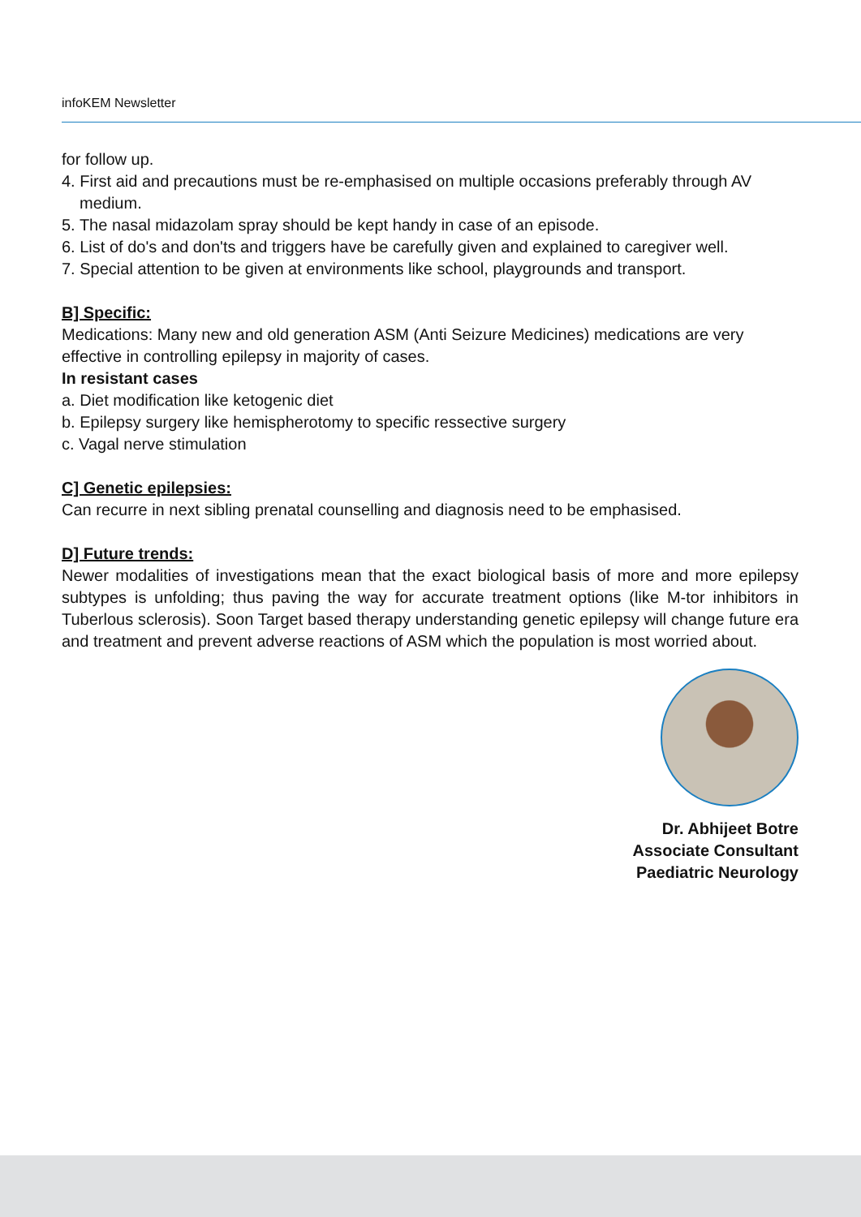infoKEM Newsletter
for follow up.
4. First aid and precautions must be re-emphasised on multiple occasions preferably through AV medium.
5. The nasal midazolam spray should be kept handy in case of an episode.
6. List of do's and don'ts and triggers have be carefully given and explained to caregiver well.
7. Special attention to be given at environments like school, playgrounds and transport.
B] Specific:
Medications: Many new and old generation ASM (Anti Seizure Medicines) medications are very effective in controlling epilepsy in majority of cases.
In resistant cases
a. Diet modification like ketogenic diet
b. Epilepsy surgery like hemispherotomy to specific ressective surgery
c. Vagal nerve stimulation
C] Genetic epilepsies:
Can recurre in next sibling prenatal counselling and diagnosis need to be emphasised.
D] Future trends:
Newer modalities of investigations mean that the exact biological basis of more and more epilepsy subtypes is unfolding; thus paving the way for accurate treatment options (like M-tor inhibitors in Tuberlous sclerosis). Soon Target based therapy understanding genetic epilepsy will change future era and treatment and prevent adverse reactions of ASM which the population is most worried about.
Dr. Abhijeet Botre
Associate Consultant
Paediatric Neurology